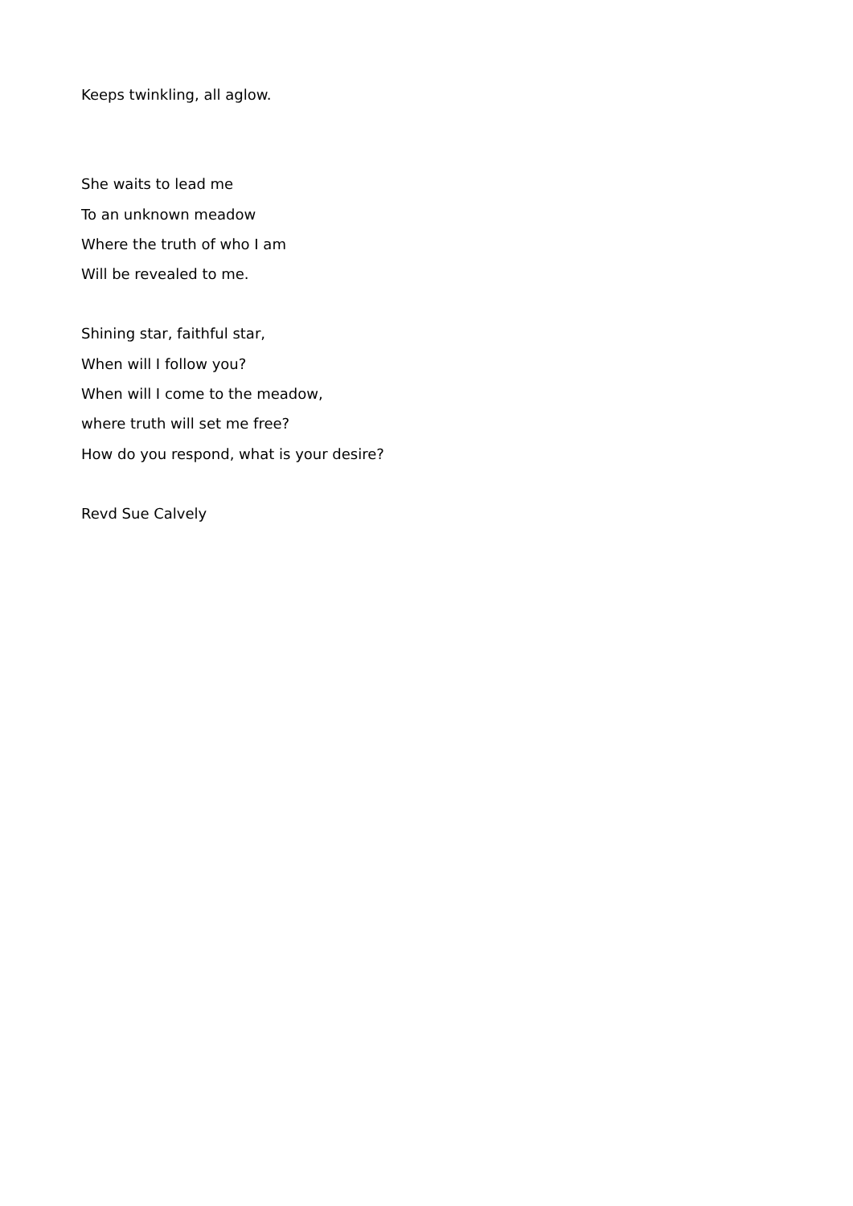Keeps twinkling, all aglow.
She waits to lead me
To an unknown meadow
Where the truth of who I am
Will be revealed to me.
Shining star, faithful star,
When will I follow you?
When will I come to the meadow,
where truth will set me free?
How do you respond, what is your desire?
Revd Sue Calvely